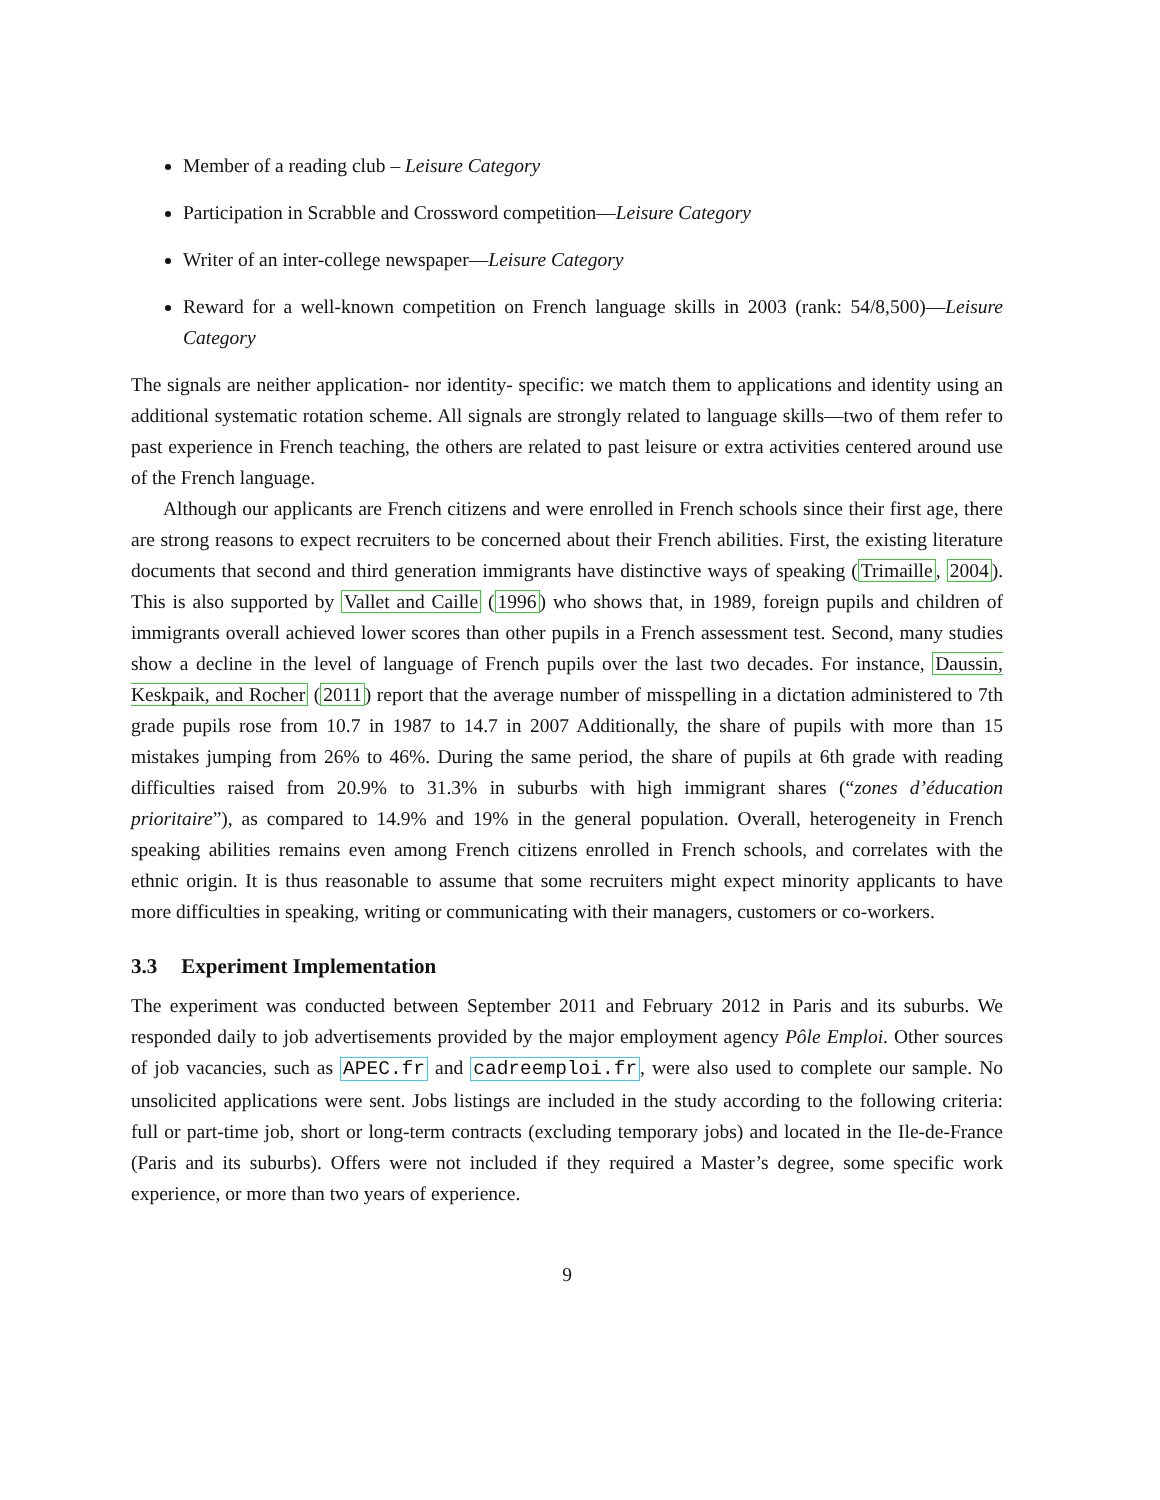Member of a reading club – Leisure Category
Participation in Scrabble and Crossword competition—Leisure Category
Writer of an inter-college newspaper—Leisure Category
Reward for a well-known competition on French language skills in 2003 (rank: 54/8,500)—Leisure Category
The signals are neither application- nor identity- specific: we match them to applications and identity using an additional systematic rotation scheme. All signals are strongly related to language skills—two of them refer to past experience in French teaching, the others are related to past leisure or extra activities centered around use of the French language.
Although our applicants are French citizens and were enrolled in French schools since their first age, there are strong reasons to expect recruiters to be concerned about their French abilities. First, the existing literature documents that second and third generation immigrants have distinctive ways of speaking (Trimaille, 2004). This is also supported by Vallet and Caille (1996) who shows that, in 1989, foreign pupils and children of immigrants overall achieved lower scores than other pupils in a French assessment test. Second, many studies show a decline in the level of language of French pupils over the last two decades. For instance, Daussin, Keskpaik, and Rocher (2011) report that the average number of misspelling in a dictation administered to 7th grade pupils rose from 10.7 in 1987 to 14.7 in 2007 Additionally, the share of pupils with more than 15 mistakes jumping from 26% to 46%. During the same period, the share of pupils at 6th grade with reading difficulties raised from 20.9% to 31.3% in suburbs with high immigrant shares (“zones d’éducation prioritaire”), as compared to 14.9% and 19% in the general population. Overall, heterogeneity in French speaking abilities remains even among French citizens enrolled in French schools, and correlates with the ethnic origin. It is thus reasonable to assume that some recruiters might expect minority applicants to have more difficulties in speaking, writing or communicating with their managers, customers or co-workers.
3.3 Experiment Implementation
The experiment was conducted between September 2011 and February 2012 in Paris and its suburbs. We responded daily to job advertisements provided by the major employment agency Pôle Emploi. Other sources of job vacancies, such as APEC.fr and cadreemploi.fr, were also used to complete our sample. No unsolicited applications were sent. Jobs listings are included in the study according to the following criteria: full or part-time job, short or long-term contracts (excluding temporary jobs) and located in the Ile-de-France (Paris and its suburbs). Offers were not included if they required a Master’s degree, some specific work experience, or more than two years of experience.
9